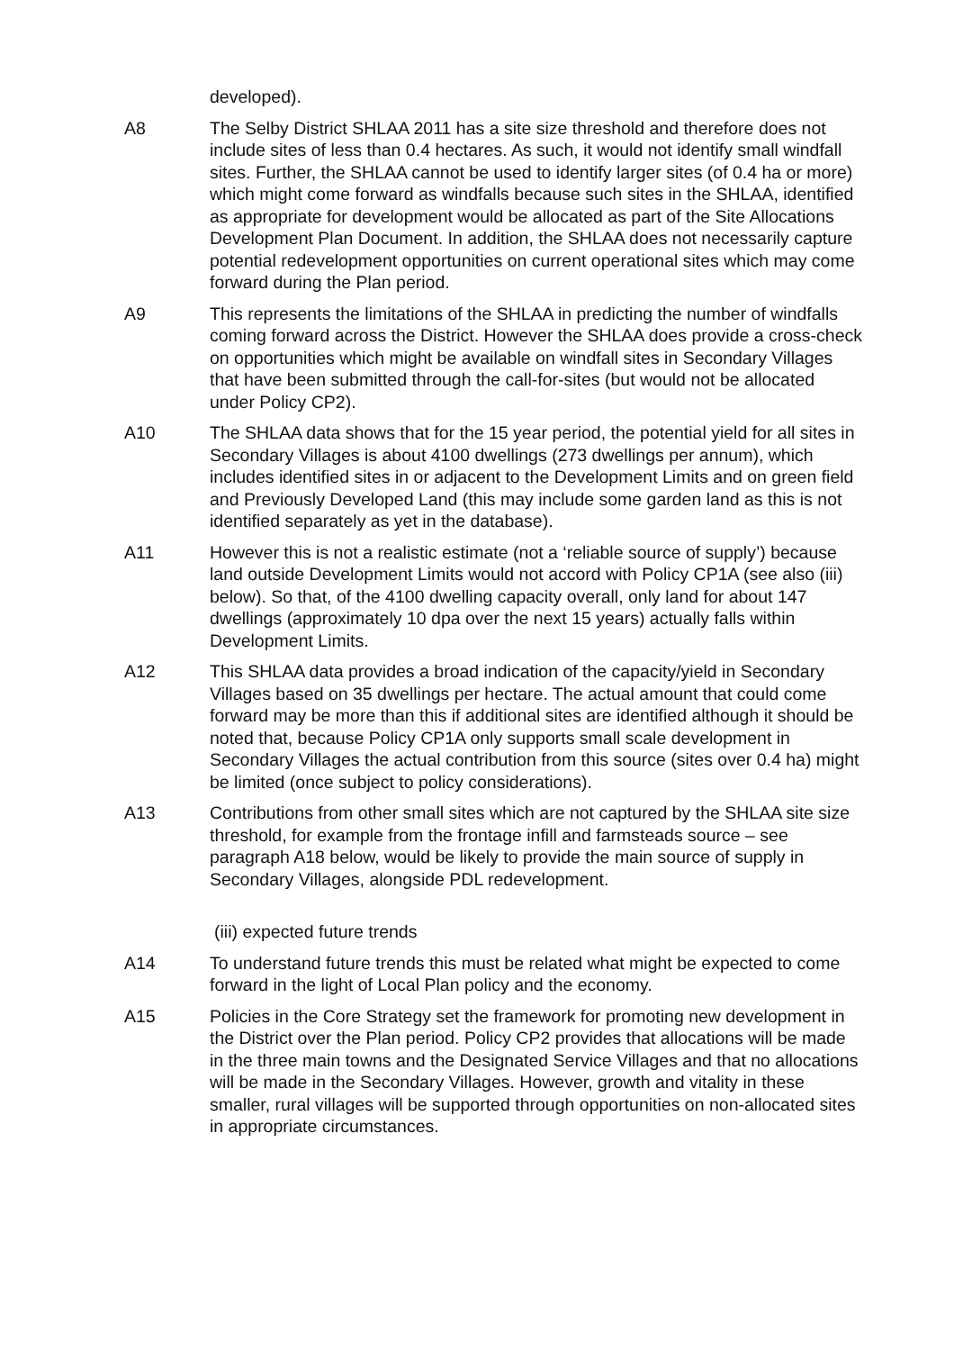developed).
A8 The Selby District SHLAA 2011 has a site size threshold and therefore does not include sites of less than 0.4 hectares. As such, it would not identify small windfall sites. Further, the SHLAA cannot be used to identify larger sites (of 0.4 ha or more) which might come forward as windfalls because such sites in the SHLAA, identified as appropriate for development would be allocated as part of the Site Allocations Development Plan Document. In addition, the SHLAA does not necessarily capture potential redevelopment opportunities on current operational sites which may come forward during the Plan period.
A9 This represents the limitations of the SHLAA in predicting the number of windfalls coming forward across the District. However the SHLAA does provide a cross-check on opportunities which might be available on windfall sites in Secondary Villages that have been submitted through the call-for-sites (but would not be allocated under Policy CP2).
A10 The SHLAA data shows that for the 15 year period, the potential yield for all sites in Secondary Villages is about 4100 dwellings (273 dwellings per annum), which includes identified sites in or adjacent to the Development Limits and on green field and Previously Developed Land (this may include some garden land as this is not identified separately as yet in the database).
A11 However this is not a realistic estimate (not a ‘reliable source of supply’) because land outside Development Limits would not accord with Policy CP1A (see also (iii) below). So that, of the 4100 dwelling capacity overall, only land for about 147 dwellings (approximately 10 dpa over the next 15 years) actually falls within Development Limits.
A12 This SHLAA data provides a broad indication of the capacity/yield in Secondary Villages based on 35 dwellings per hectare. The actual amount that could come forward may be more than this if additional sites are identified although it should be noted that, because Policy CP1A only supports small scale development in Secondary Villages the actual contribution from this source (sites over 0.4 ha) might be limited (once subject to policy considerations).
A13 Contributions from other small sites which are not captured by the SHLAA site size threshold, for example from the frontage infill and farmsteads source – see paragraph A18 below, would be likely to provide the main source of supply in Secondary Villages, alongside PDL redevelopment.
(iii) expected future trends
A14 To understand future trends this must be related what might be expected to come forward in the light of Local Plan policy and the economy.
A15 Policies in the Core Strategy set the framework for promoting new development in the District over the Plan period. Policy CP2 provides that allocations will be made in the three main towns and the Designated Service Villages and that no allocations will be made in the Secondary Villages. However, growth and vitality in these smaller, rural villages will be supported through opportunities on non-allocated sites in appropriate circumstances.